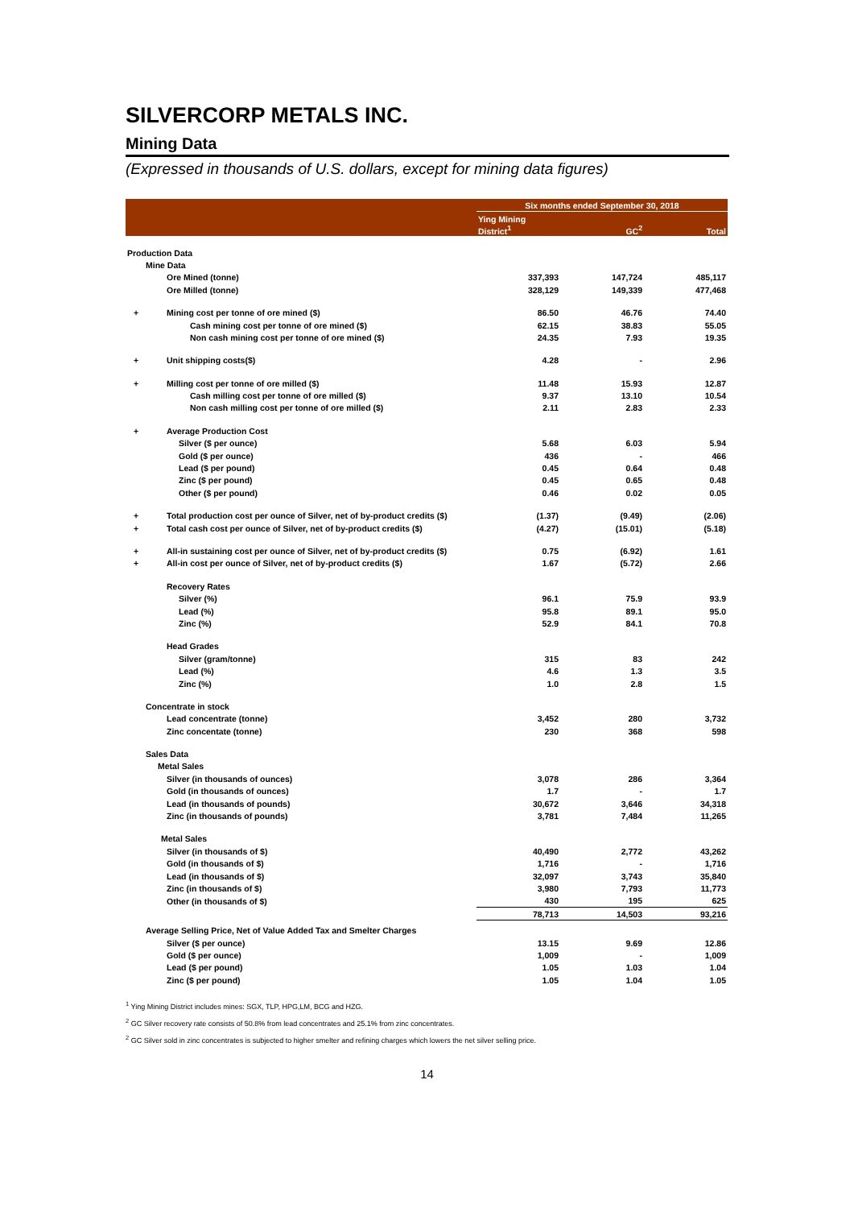SILVERCORP METALS INC.
Mining Data
(Expressed in thousands of U.S. dollars, except for mining data figures)
| | | Six months ended September 30, 2018 | | |
| --- | --- | --- | --- | --- |
| | | Ying Mining District<sup>1</sup> | GC<sup>2</sup> | Total |
| Production Data | | | | |
| Mine Data | | | | |
| | Ore Mined (tonne) | 337,393 | 147,724 | 485,117 |
| | Ore Milled (tonne) | 328,129 | 149,339 | 477,468 |
| + | Mining cost per tonne of ore mined ($) | 86.50 | 46.76 | 74.40 |
| | Cash mining cost per tonne of ore mined ($) | 62.15 | 38.83 | 55.05 |
| | Non cash mining cost per tonne of ore mined ($) | 24.35 | 7.93 | 19.35 |
| + | Unit shipping costs($) | 4.28 | - | 2.96 |
| + | Milling cost per tonne of ore milled ($) | 11.48 | 15.93 | 12.87 |
| | Cash milling cost per tonne of ore milled ($) | 9.37 | 13.10 | 10.54 |
| | Non cash milling cost per tonne of ore milled ($) | 2.11 | 2.83 | 2.33 |
| + | Average Production Cost | | | |
| | Silver ($ per ounce) | 5.68 | 6.03 | 5.94 |
| | Gold ($ per ounce) | 436 | - | 466 |
| | Lead ($ per pound) | 0.45 | 0.64 | 0.48 |
| | Zinc ($ per pound) | 0.45 | 0.65 | 0.48 |
| | Other ($ per pound) | 0.46 | 0.02 | 0.05 |
| + | Total production cost per ounce of Silver, net of by-product credits ($) | (1.37) | (9.49) | (2.06) |
| + | Total cash cost per ounce of Silver, net of by-product credits ($) | (4.27) | (15.01) | (5.18) |
| + | All-in sustaining cost per ounce of Silver, net of by-product credits ($) | 0.75 | (6.92) | 1.61 |
| + | All-in cost per ounce of Silver, net of by-product credits ($) | 1.67 | (5.72) | 2.66 |
| | Recovery Rates | | | |
| | Silver (%) | 96.1 | 75.9 | 93.9 |
| | Lead (%) | 95.8 | 89.1 | 95.0 |
| | Zinc (%) | 52.9 | 84.1 | 70.8 |
| | Head Grades | | | |
| | Silver (gram/tonne) | 315 | 83 | 242 |
| | Lead (%) | 4.6 | 1.3 | 3.5 |
| | Zinc (%) | 1.0 | 2.8 | 1.5 |
| Concentrate in stock | | | | |
| | Lead concentrate (tonne) | 3,452 | 280 | 3,732 |
| | Zinc concentate (tonne) | 230 | 368 | 598 |
| Sales Data | | | | |
| Metal Sales | | | | |
| | Silver (in thousands of ounces) | 3,078 | 286 | 3,364 |
| | Gold (in thousands of ounces) | 1.7 | - | 1.7 |
| | Lead (in thousands of pounds) | 30,672 | 3,646 | 34,318 |
| | Zinc (in thousands of pounds) | 3,781 | 7,484 | 11,265 |
| Metal Sales | | | | |
| | Silver (in thousands of $) | 40,490 | 2,772 | 43,262 |
| | Gold (in thousands of $) | 1,716 | - | 1,716 |
| | Lead (in thousands of $) | 32,097 | 3,743 | 35,840 |
| | Zinc (in thousands of $) | 3,980 | 7,793 | 11,773 |
| | Other (in thousands of $) | 430 | 195 | 625 |
| | | 78,713 | 14,503 | 93,216 |
| Average Selling Price, Net of Value Added Tax and Smelter Charges | | | | |
| | Silver ($ per ounce) | 13.15 | 9.69 | 12.86 |
| | Gold ($ per ounce) | 1,009 | - | 1,009 |
| | Lead ($ per pound) | 1.05 | 1.03 | 1.04 |
| | Zinc ($ per pound) | 1.05 | 1.04 | 1.05 |
<sup>1</sup> Ying Mining District includes mines: SGX, TLP, HPG,LM, BCG and HZG.
<sup>2</sup> GC Silver recovery rate consists of 50.8% from lead concentrates and 25.1% from zinc concentrates.
<sup>2</sup> GC Silver sold in zinc concentrates is subjected to higher smelter and refining charges which lowers the net silver selling price.
14